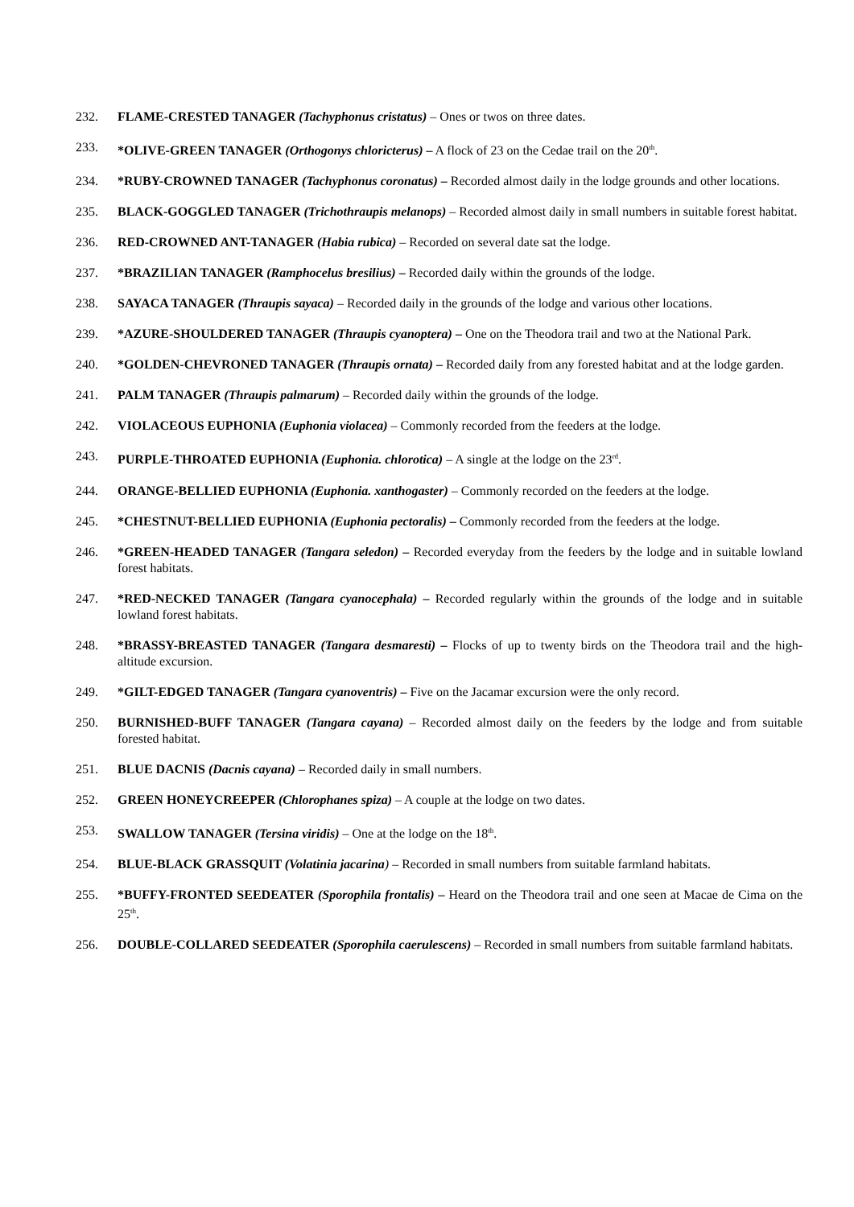232. FLAME-CRESTED TANAGER (Tachyphonus cristatus) – Ones or twos on three dates.
233. *OLIVE-GREEN TANAGER (Orthogonys chloricterus) – A flock of 23 on the Cedae trail on the 20<sup>th</sup>.
234. *RUBY-CROWNED TANAGER (Tachyphonus coronatus) – Recorded almost daily in the lodge grounds and other locations.
235. BLACK-GOGGLED TANAGER (Trichothraupis melanops) – Recorded almost daily in small numbers in suitable forest habitat.
236. RED-CROWNED ANT-TANAGER (Habia rubica) – Recorded on several date sat the lodge.
237. *BRAZILIAN TANAGER (Ramphocelus bresilius) – Recorded daily within the grounds of the lodge.
238. SAYACA TANAGER (Thraupis sayaca) – Recorded daily in the grounds of the lodge and various other locations.
239. *AZURE-SHOULDERED TANAGER (Thraupis cyanoptera) – One on the Theodora trail and two at the National Park.
240. *GOLDEN-CHEVRONED TANAGER (Thraupis ornata) – Recorded daily from any forested habitat and at the lodge garden.
241. PALM TANAGER (Thraupis palmarum) – Recorded daily within the grounds of the lodge.
242. VIOLACEOUS EUPHONIA (Euphonia violacea) – Commonly recorded from the feeders at the lodge.
243. PURPLE-THROATED EUPHONIA (Euphonia. chlorotica) – A single at the lodge on the 23<sup>rd</sup>.
244. ORANGE-BELLIED EUPHONIA (Euphonia. xanthogaster) – Commonly recorded on the feeders at the lodge.
245. *CHESTNUT-BELLIED EUPHONIA (Euphonia pectoralis) – Commonly recorded from the feeders at the lodge.
246. *GREEN-HEADED TANAGER (Tangara seledon) – Recorded everyday from the feeders by the lodge and in suitable lowland forest habitats.
247. *RED-NECKED TANAGER (Tangara cyanocephala) – Recorded regularly within the grounds of the lodge and in suitable lowland forest habitats.
248. *BRASSY-BREASTED TANAGER (Tangara desmaresti) – Flocks of up to twenty birds on the Theodora trail and the high-altitude excursion.
249. *GILT-EDGED TANAGER (Tangara cyanoventris) – Five on the Jacamar excursion were the only record.
250. BURNISHED-BUFF TANAGER (Tangara cayana) – Recorded almost daily on the feeders by the lodge and from suitable forested habitat.
251. BLUE DACNIS (Dacnis cayana) – Recorded daily in small numbers.
252. GREEN HONEYCREEPER (Chlorophanes spiza) – A couple at the lodge on two dates.
253. SWALLOW TANAGER (Tersina viridis) – One at the lodge on the 18<sup>th</sup>.
254. BLUE-BLACK GRASSQUIT (Volatinia jacarina) – Recorded in small numbers from suitable farmland habitats.
255. *BUFFY-FRONTED SEEDEATER (Sporophila frontalis) – Heard on the Theodora trail and one seen at Macae de Cima on the 25<sup>th</sup>.
256. DOUBLE-COLLARED SEEDEATER (Sporophila caerulescens) – Recorded in small numbers from suitable farmland habitats.